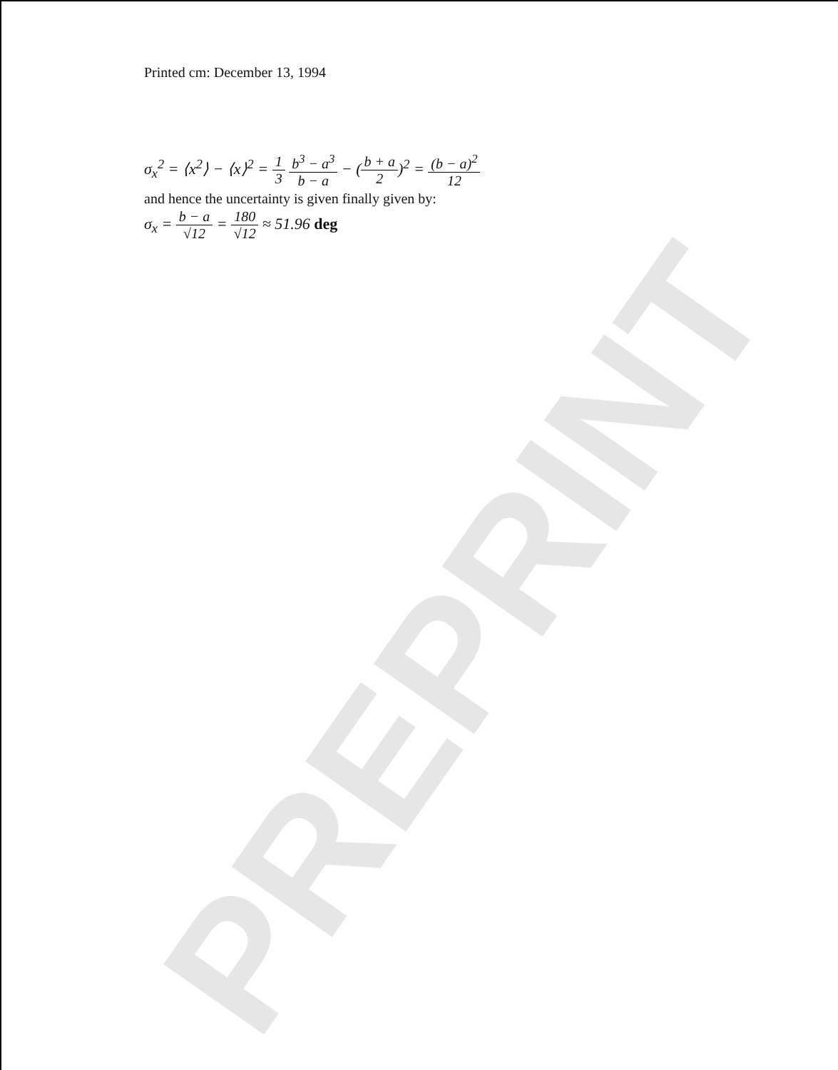PREPRINT
Printed cm: December 13, 1994
σ<sub>x</sub><sup>2</sup> = ⟨x<sup>2</sup>⟩ − ⟨x⟩<sup>2</sup> = 1 3 b<sup>3</sup> − a<sup>3</sup> b − a − (b + a 2)<sup>2</sup> = (b − a)<sup>2</sup> 12
and hence the uncertainty is given finally given by:
σ<sub>x</sub> = b − a √12 = 180 √12 ≈ 51.96 deg